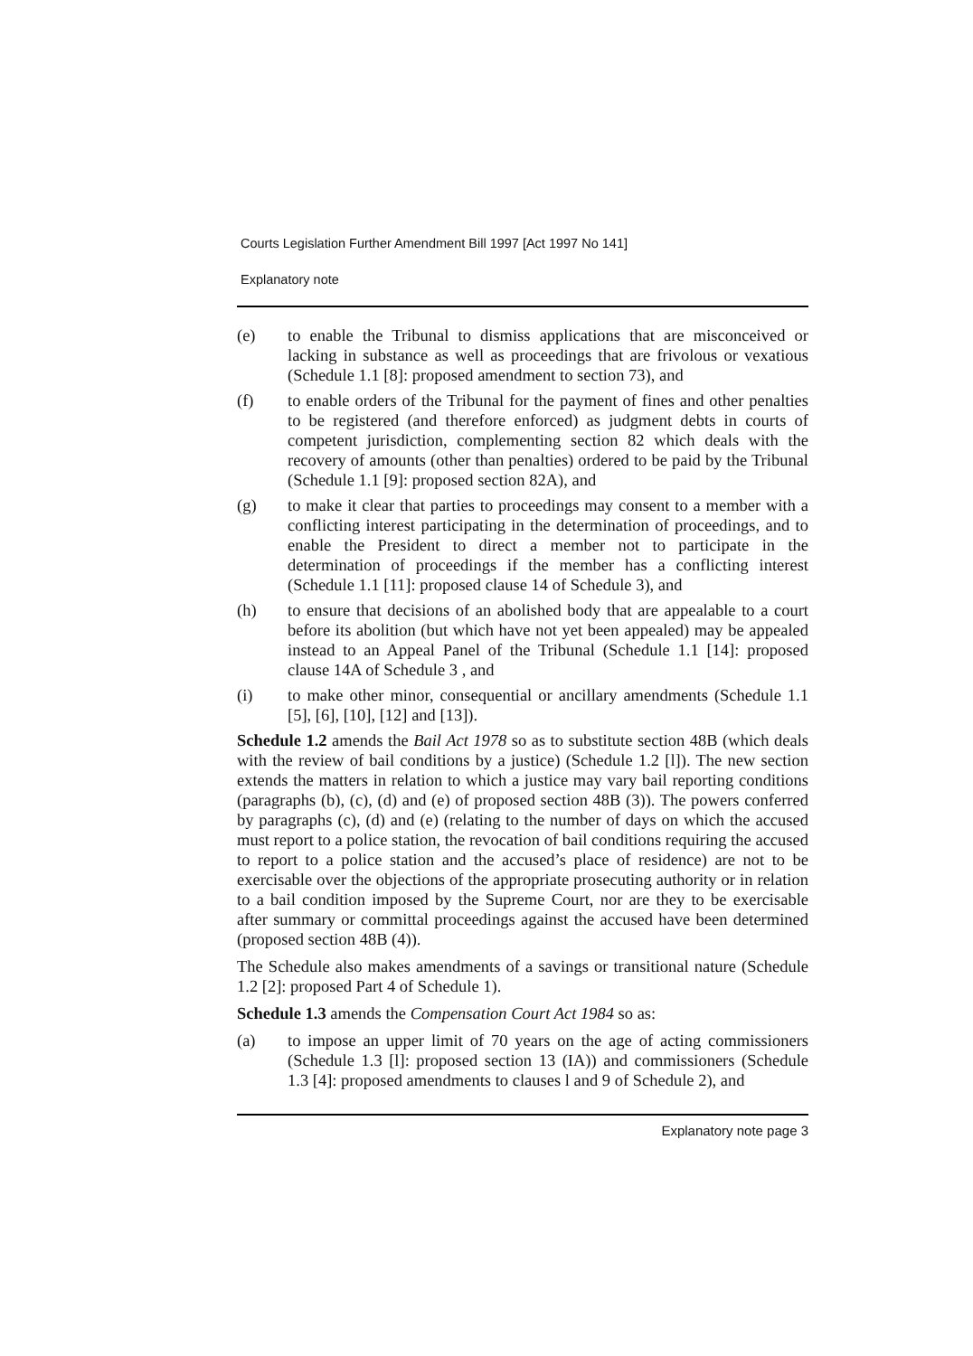Courts Legislation Further Amendment Bill 1997 [Act 1997 No 141]
Explanatory note
(e) to enable the Tribunal to dismiss applications that are misconceived or lacking in substance as well as proceedings that are frivolous or vexatious (Schedule 1.1 [8]: proposed amendment to section 73), and
(f) to enable orders of the Tribunal for the payment of fines and other penalties to be registered (and therefore enforced) as judgment debts in courts of competent jurisdiction, complementing section 82 which deals with the recovery of amounts (other than penalties) ordered to be paid by the Tribunal (Schedule 1.1 [9]: proposed section 82A), and
(g) to make it clear that parties to proceedings may consent to a member with a conflicting interest participating in the determination of proceedings, and to enable the President to direct a member not to participate in the determination of proceedings if the member has a conflicting interest (Schedule 1.1 [11]: proposed clause 14 of Schedule 3), and
(h) to ensure that decisions of an abolished body that are appealable to a court before its abolition (but which have not yet been appealed) may be appealed instead to an Appeal Panel of the Tribunal (Schedule 1.1 [14]: proposed clause 14A of Schedule 3 , and
(i) to make other minor, consequential or ancillary amendments (Schedule 1.1 [5], [6], [10], [12] and [13]).
Schedule 1.2 amends the Bail Act 1978 so as to substitute section 48B (which deals with the review of bail conditions by a justice) (Schedule 1.2 [l]). The new section extends the matters in relation to which a justice may vary bail reporting conditions (paragraphs (b), (c), (d) and (e) of proposed section 48B (3)). The powers conferred by paragraphs (c), (d) and (e) (relating to the number of days on which the accused must report to a police station, the revocation of bail conditions requiring the accused to report to a police station and the accused’s place of residence) are not to be exercisable over the objections of the appropriate prosecuting authority or in relation to a bail condition imposed by the Supreme Court, nor are they to be exercisable after summary or committal proceedings against the accused have been determined (proposed section 48B (4)).
The Schedule also makes amendments of a savings or transitional nature (Schedule 1.2 [2]: proposed Part 4 of Schedule 1).
Schedule 1.3 amends the Compensation Court Act 1984 so as:
(a) to impose an upper limit of 70 years on the age of acting commissioners (Schedule 1.3 [l]: proposed section 13 (IA)) and commissioners (Schedule 1.3 [4]: proposed amendments to clauses l and 9 of Schedule 2), and
Explanatory note page 3